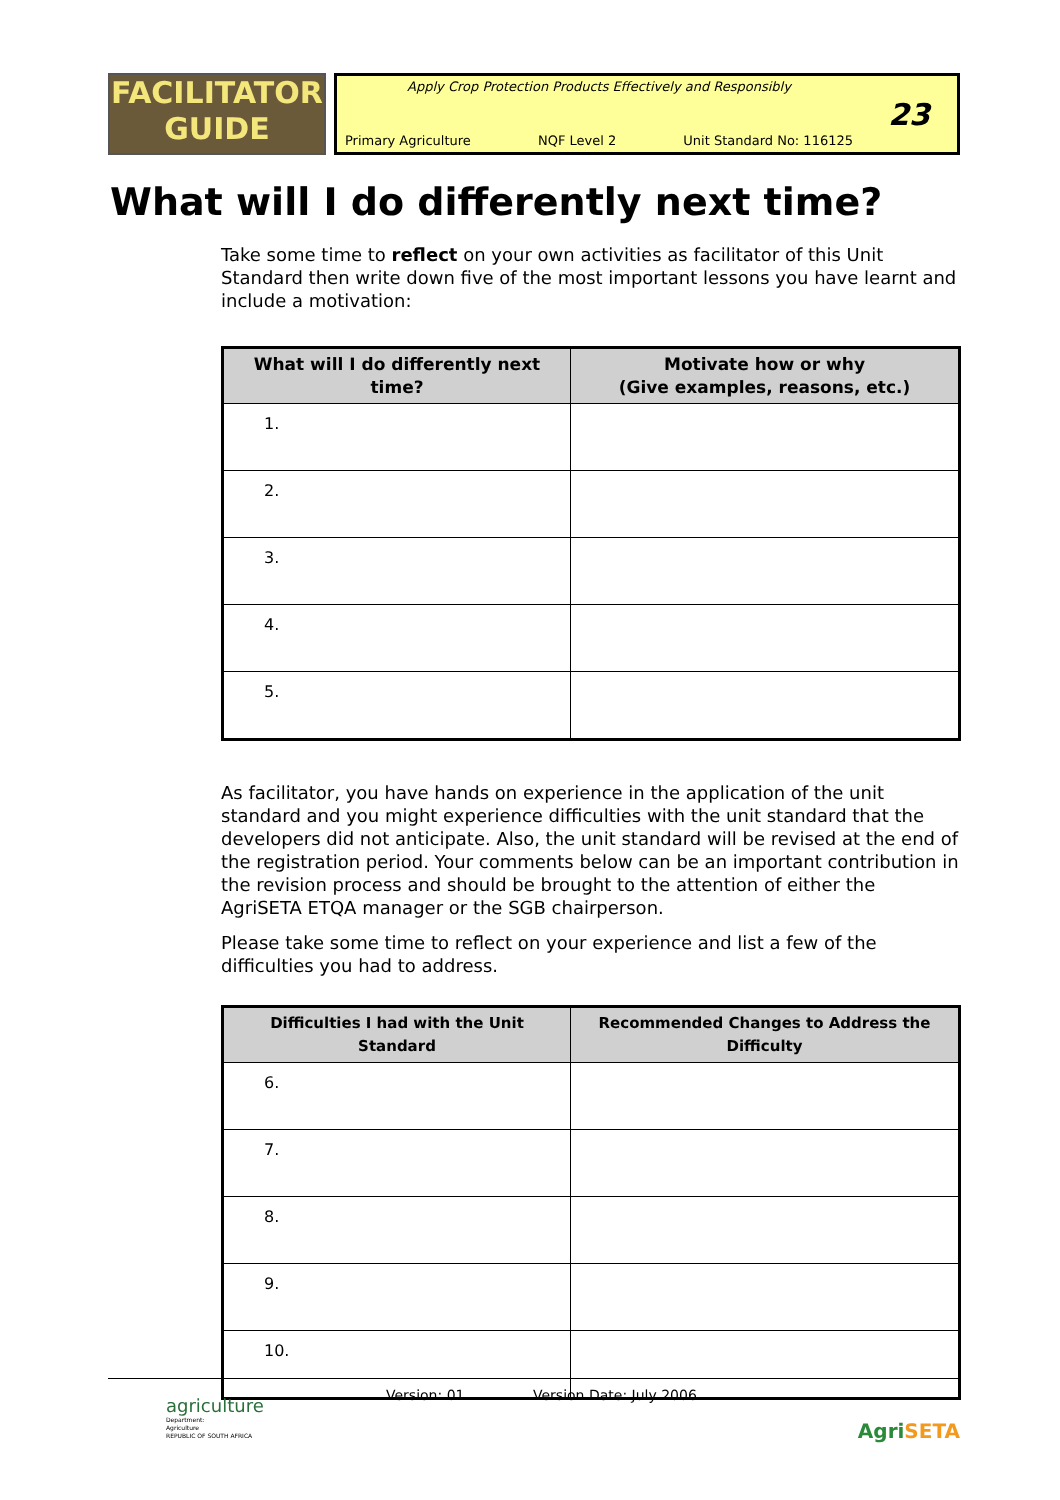FACILITATOR
GUIDE
Apply Crop Protection Products Effectively and Responsibly
Primary Agriculture NQF Level 2 Unit Standard No: 116125
23
What will I do differently next time?
Take some time to reflect on your own activities as facilitator of this Unit Standard then write down five of the most important lessons you have learnt and include a motivation:
| What will I do differently next time? | Motivate how or why (Give examples, reasons, etc.) |
| --- | --- |
| 1. | |
| 2. | |
| 3. | |
| 4. | |
| 5. | |
As facilitator, you have hands on experience in the application of the unit standard and you might experience difficulties with the unit standard that the developers did not anticipate. Also, the unit standard will be revised at the end of the registration period. Your comments below can be an important contribution in the revision process and should be brought to the attention of either the AgriSETA ETQA manager or the SGB chairperson.
Please take some time to reflect on your experience and list a few of the difficulties you had to address.
| Difficulties I had with the Unit Standard | Recommended Changes to Address the Difficulty |
| --- | --- |
| 6. | |
| 7. | |
| 8. | |
| 9. | |
| 10. | |
Version: 01 Version Date: July 2006
agriculture
Department:
Agriculture
REPUBLIC OF SOUTH AFRICA
AgriSETA